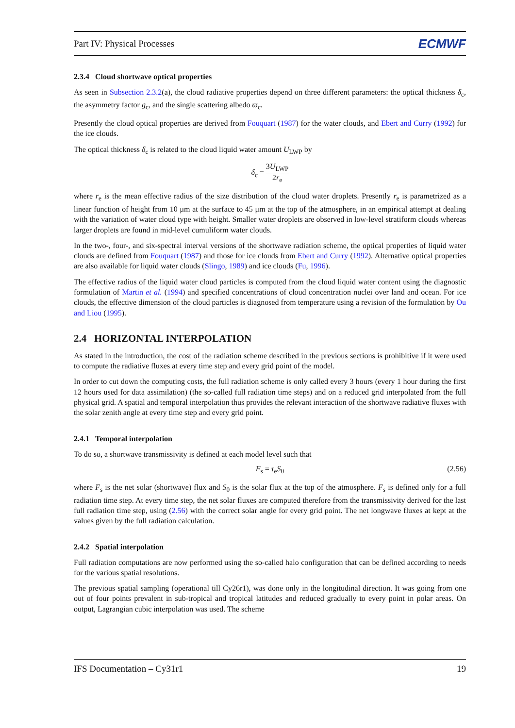Part IV: Physical Processes ECMWF
2.3.4 Cloud shortwave optical properties
As seen in Subsection 2.3.2(a), the cloud radiative properties depend on three different parameters: the optical thickness δ<sub>c</sub>, the asymmetry factor g<sub>c</sub>, and the single scattering albedo ϖ<sub>c</sub>.
Presently the cloud optical properties are derived from Fouquart (1987) for the water clouds, and Ebert and Curry (1992) for the ice clouds.
The optical thickness δ<sub>c</sub> is related to the cloud liquid water amount U<sub>LWP</sub> by
δ<sub>c</sub> = 3U<sub>LWP</sub> 2r<sub>e</sub>
where r<sub>e</sub> is the mean effective radius of the size distribution of the cloud water droplets. Presently r<sub>e</sub> is parametrized as a linear function of height from 10 μm at the surface to 45 μm at the top of the atmosphere, in an empirical attempt at dealing with the variation of water cloud type with height. Smaller water droplets are observed in low-level stratiform clouds whereas larger droplets are found in mid-level cumuliform water clouds.
In the two-, four-, and six-spectral interval versions of the shortwave radiation scheme, the optical properties of liquid water clouds are defined from Fouquart (1987) and those for ice clouds from Ebert and Curry (1992). Alternative optical properties are also available for liquid water clouds (Slingo, 1989) and ice clouds (Fu, 1996).
The effective radius of the liquid water cloud particles is computed from the cloud liquid water content using the diagnostic formulation of Martin et al. (1994) and specified concentrations of cloud concentration nuclei over land and ocean. For ice clouds, the effective dimension of the cloud particles is diagnosed from temperature using a revision of the formulation by Ou and Liou (1995).
2.4 HORIZONTAL INTERPOLATION
As stated in the introduction, the cost of the radiation scheme described in the previous sections is prohibitive if it were used to compute the radiative fluxes at every time step and every grid point of the model.
In order to cut down the computing costs, the full radiation scheme is only called every 3 hours (every 1 hour during the first 12 hours used for data assimilation) (the so-called full radiation time steps) and on a reduced grid interpolated from the full physical grid. A spatial and temporal interpolation thus provides the relevant interaction of the shortwave radiative fluxes with the solar zenith angle at every time step and every grid point.
2.4.1 Temporal interpolation
To do so, a shortwave transmissivity is defined at each model level such that
F<sub>s</sub> = τ<sub>e</sub>S<sub>0</sub> (2.56)
where F<sub>s</sub> is the net solar (shortwave) flux and S<sub>0</sub> is the solar flux at the top of the atmosphere. F<sub>s</sub> is defined only for a full radiation time step. At every time step, the net solar fluxes are computed therefore from the transmissivity derived for the last full radiation time step, using (2.56) with the correct solar angle for every grid point. The net longwave fluxes at kept at the values given by the full radiation calculation.
2.4.2 Spatial interpolation
Full radiation computations are now performed using the so-called halo configuration that can be defined according to needs for the various spatial resolutions.
The previous spatial sampling (operational till Cy26r1), was done only in the longitudinal direction. It was going from one out of four points prevalent in sub-tropical and tropical latitudes and reduced gradually to every point in polar areas. On output, Lagrangian cubic interpolation was used. The scheme
IFS Documentation – Cy31r1 19